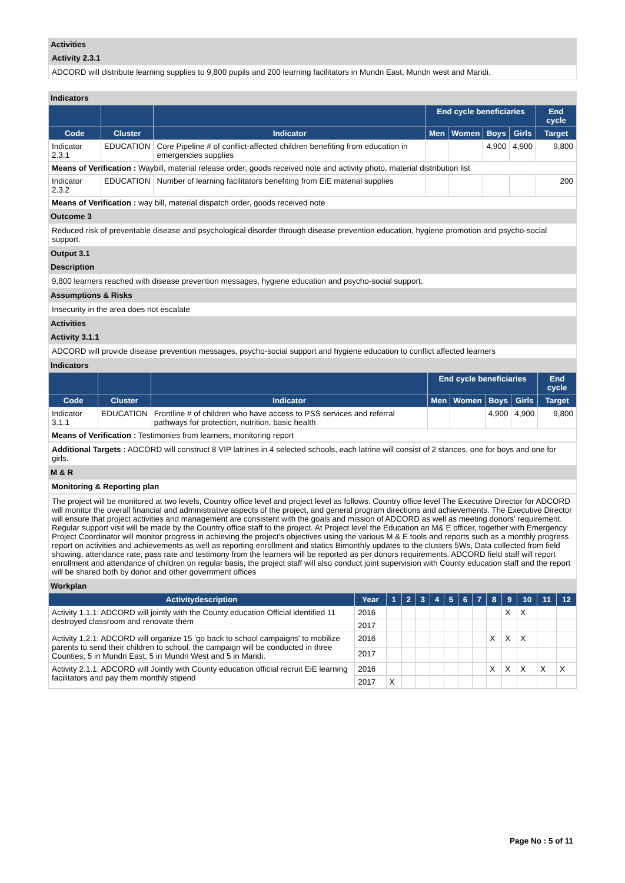Activities
Activity 2.3.1
ADCORD will distribute learning supplies to 9,800 pupils and 200 learning facilitators in Mundri East, Mundri west and Maridi.
Indicators
| | | | End cycle beneficiaries | | | | End cycle |
| --- | --- | --- | --- | --- | --- | --- | --- |
| Code | Cluster | Indicator | Men | Women | Boys | Girls | Target |
| Indicator 2.3.1 | EDUCATION | Core Pipeline # of conflict-affected children benefiting from education in emergencies supplies | | | 4,900 | 4,900 | 9,800 |
| Means of Verification : Waybill, material release order, goods received note and activity photo, material distribution list | | | | | | | |
| Indicator 2.3.2 | EDUCATION | Number of learning facilitators benefiting from EiE material supplies | | | | | 200 |
| Means of Verification : way bill, material dispatch order, goods received note | | | | | | | |
Outcome 3
Reduced risk of preventable disease and psychological disorder through disease prevention education, hygiene promotion and psycho-social support.
Output 3.1
Description
9,800 learners reached with disease prevention messages, hygiene education and psycho-social support.
Assumptions & Risks
Insecurity in the area does not escalate
Activities
Activity 3.1.1
ADCORD will provide disease prevention messages, psycho-social support and hygiene education to conflict affected learners
Indicators
| | | | End cycle beneficiaries | | | | End cycle |
| --- | --- | --- | --- | --- | --- | --- | --- |
| Code | Cluster | Indicator | Men | Women | Boys | Girls | Target |
| Indicator 3.1.1 | EDUCATION | Frontline # of children who have access to PSS services and referral pathways for protection, nutrition, basic health | | | 4,900 | 4,900 | 9,800 |
| Means of Verification : Testimonies from learners, monitoring report | | | | | | | |
Additional Targets : ADCORD will construct 8 VIP latrines in 4 selected schools, each latrine will consist of 2 stances, one for boys and one for girls.
M & R
Monitoring & Reporting plan
The project will be monitored at two levels, Country office level and project level as follows: Country office level The Executive Director for ADCORD will monitor the overall financial and administrative aspects of the project, and general program directions and achievements. The Executive Director will ensure that project activities and management are consistent with the goals and mission of ADCORD as well as meeting donors' requirement. Regular support visit will be made by the Country office staff to the project. At Project level the Education an M& E officer, together with Emergency Project Coordinator will monitor progress in achieving the project's objectives using the various M & E tools and reports such as a monthly progress report on activities and achievements as well as reporting enrollment and statics Bimonthly updates to the clusters 5Ws, Data collected from field showing, attendance rate, pass rate and testimony from the learners will be reported as per donors requirements. ADCORD field staff will report enrollment and attendance of children on regular basis, the project staff will also conduct joint supervision with County education staff and the report will be shared both by donor and other government offices
Workplan
| Activitydescription | Year | 1 | 2 | 3 | 4 | 5 | 6 | 7 | 8 | 9 | 10 | 11 | 12 |
| --- | --- | --- | --- | --- | --- | --- | --- | --- | --- | --- | --- | --- | --- |
| Activity 1.1.1: ADCORD will jointly with the County education Official identified 11 destroyed classroom and renovate them | 2016 | | | | | | | | | X | X | | |
| | 2017 | | | | | | | | | | | | |
| Activity 1.2.1: ADCORD will organize 15 'go back to school campaigns' to mobilize parents to send their children to school. the campaign will be conducted in three Counties, 5 in Mundri East, 5 in Mundri West and 5 in Maridi. | 2016 | | | | | | | | X | X | X | | |
| | 2017 | | | | | | | | | | | | |
| Activity 2.1.1: ADCORD will Jointly with County education official recruit EiE learning facilitators and pay them monthly stipend | 2016 | | | | | | | | X | X | X | X | X |
| | 2017 | X | | | | | | | | | | | |
Page No : 5 of 11